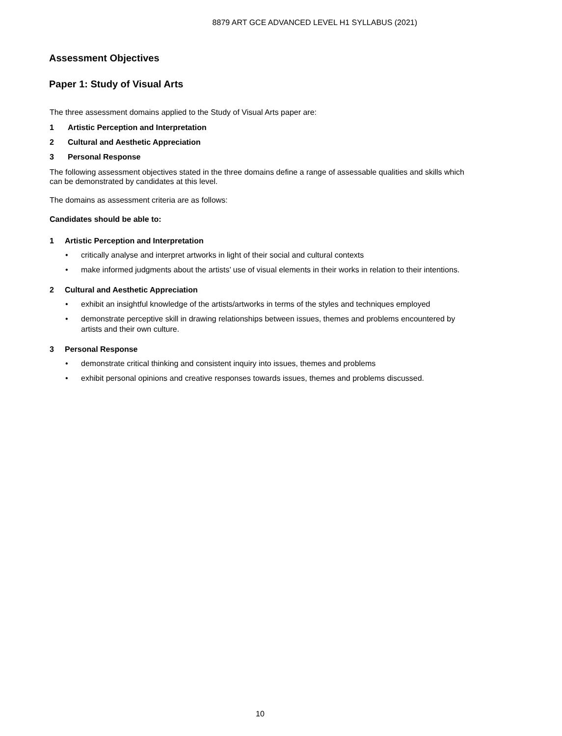8879 ART GCE ADVANCED LEVEL H1 SYLLABUS (2021)
Assessment Objectives
Paper 1: Study of Visual Arts
The three assessment domains applied to the Study of Visual Arts paper are:
1 Artistic Perception and Interpretation
2 Cultural and Aesthetic Appreciation
3 Personal Response
The following assessment objectives stated in the three domains define a range of assessable qualities and skills which can be demonstrated by candidates at this level.
The domains as assessment criteria are as follows:
Candidates should be able to:
1 Artistic Perception and Interpretation
• critically analyse and interpret artworks in light of their social and cultural contexts
• make informed judgments about the artists’ use of visual elements in their works in relation to their intentions.
2 Cultural and Aesthetic Appreciation
• exhibit an insightful knowledge of the artists/artworks in terms of the styles and techniques employed
• demonstrate perceptive skill in drawing relationships between issues, themes and problems encountered by artists and their own culture.
3 Personal Response
• demonstrate critical thinking and consistent inquiry into issues, themes and problems
• exhibit personal opinions and creative responses towards issues, themes and problems discussed.
10